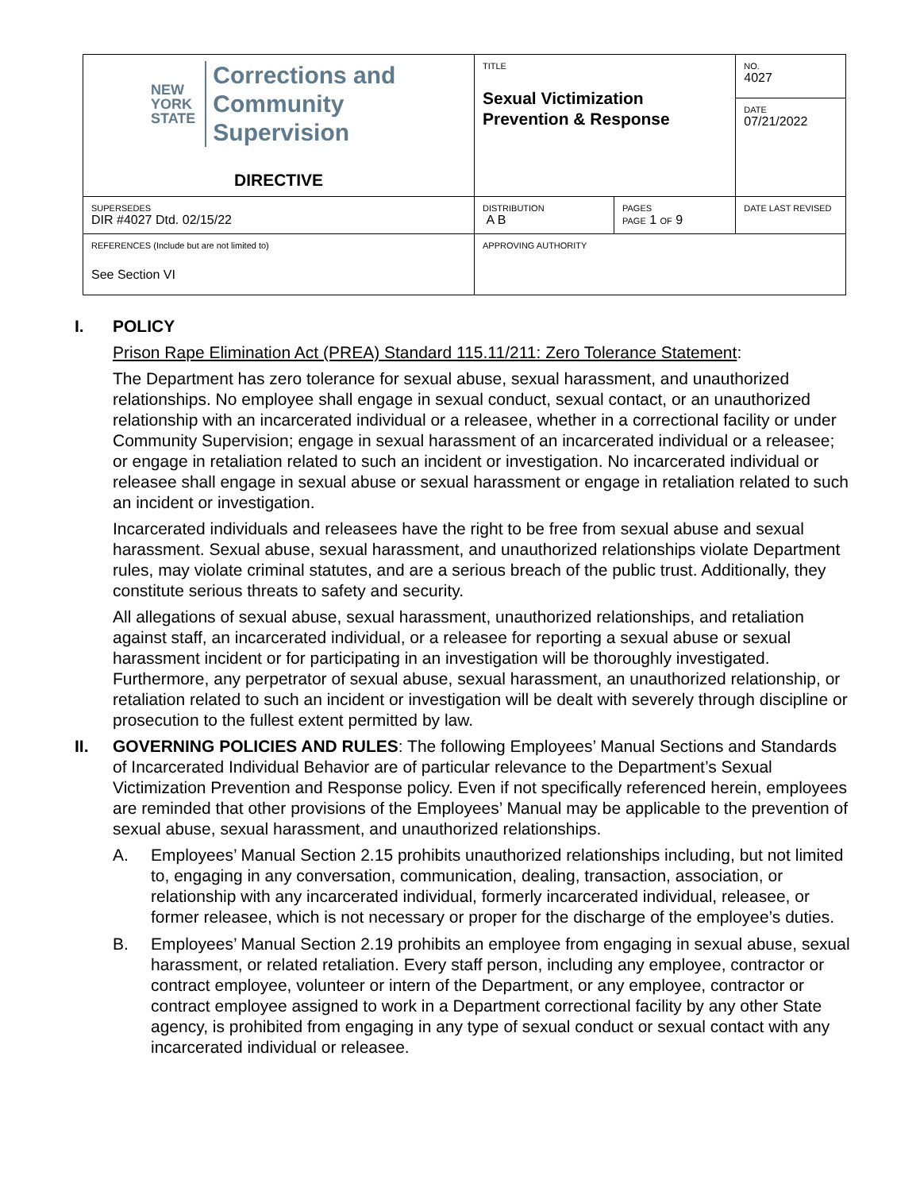| NEW YORK STATE Corrections and Community Supervision DIRECTIVE | TITLE Sexual Victimization Prevention & Response | | NO. 4027 |
| | | | DATE 07/21/2022 |
| SUPERSEDES DIR #4027 Dtd. 02/15/22 | DISTRIBUTION A B | PAGES PAGE 1 OF 9 | DATE LAST REVISED |
| REFERENCES (Include but are not limited to) See Section VI | APPROVING AUTHORITY | | |
I. POLICY
Prison Rape Elimination Act (PREA) Standard 115.11/211: Zero Tolerance Statement:
The Department has zero tolerance for sexual abuse, sexual harassment, and unauthorized relationships. No employee shall engage in sexual conduct, sexual contact, or an unauthorized relationship with an incarcerated individual or a releasee, whether in a correctional facility or under Community Supervision; engage in sexual harassment of an incarcerated individual or a releasee; or engage in retaliation related to such an incident or investigation. No incarcerated individual or releasee shall engage in sexual abuse or sexual harassment or engage in retaliation related to such an incident or investigation.
Incarcerated individuals and releasees have the right to be free from sexual abuse and sexual harassment. Sexual abuse, sexual harassment, and unauthorized relationships violate Department rules, may violate criminal statutes, and are a serious breach of the public trust. Additionally, they constitute serious threats to safety and security.
All allegations of sexual abuse, sexual harassment, unauthorized relationships, and retaliation against staff, an incarcerated individual, or a releasee for reporting a sexual abuse or sexual harassment incident or for participating in an investigation will be thoroughly investigated. Furthermore, any perpetrator of sexual abuse, sexual harassment, an unauthorized relationship, or retaliation related to such an incident or investigation will be dealt with severely through discipline or prosecution to the fullest extent permitted by law.
II. GOVERNING POLICIES AND RULES: The following Employees’ Manual Sections and Standards of Incarcerated Individual Behavior are of particular relevance to the Department’s Sexual Victimization Prevention and Response policy. Even if not specifically referenced herein, employees are reminded that other provisions of the Employees’ Manual may be applicable to the prevention of sexual abuse, sexual harassment, and unauthorized relationships.
A. Employees’ Manual Section 2.15 prohibits unauthorized relationships including, but not limited to, engaging in any conversation, communication, dealing, transaction, association, or relationship with any incarcerated individual, formerly incarcerated individual, releasee, or former releasee, which is not necessary or proper for the discharge of the employee’s duties.
B. Employees’ Manual Section 2.19 prohibits an employee from engaging in sexual abuse, sexual harassment, or related retaliation. Every staff person, including any employee, contractor or contract employee, volunteer or intern of the Department, or any employee, contractor or contract employee assigned to work in a Department correctional facility by any other State agency, is prohibited from engaging in any type of sexual conduct or sexual contact with any incarcerated individual or releasee.